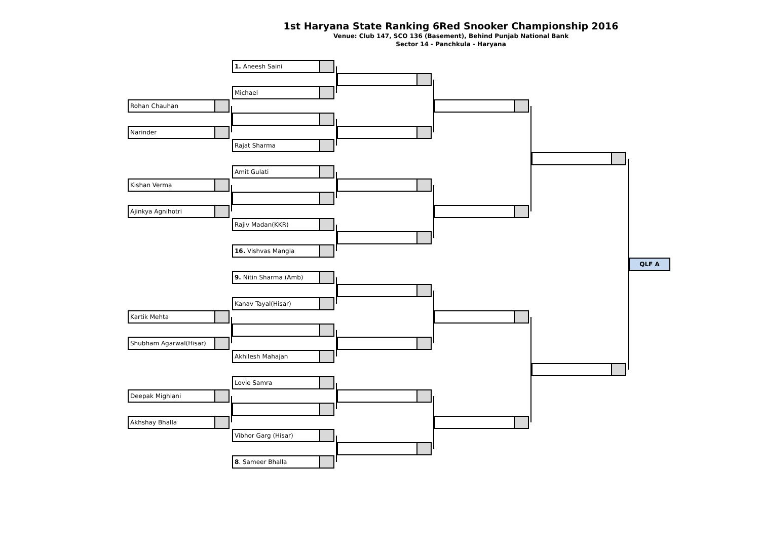1st Haryana State Ranking 6Red Snooker Championship 2016
Venue: Club 147, SCO 136 (Basement), Behind Punjab National Bank
Sector 14 - Panchkula - Haryana
Rohan Chauhan
Narinder
Kishan Verma
Ajinkya Agnihotri
Kartik Mehta
Shubham Agarwal(Hisar)
Deepak Mighlani
Akhshay Bhalla
1. Aneesh Saini
Michael
Rajat Sharma
Amit Gulati
Rajiv Madan(KKR)
16. Vishvas Mangla
9. Nitin Sharma (Amb)
Kanav Tayal(Hisar)
Akhilesh Mahajan
Lovie Samra
Vibhor Garg (Hisar)
8. Sameer Bhalla
QLF A